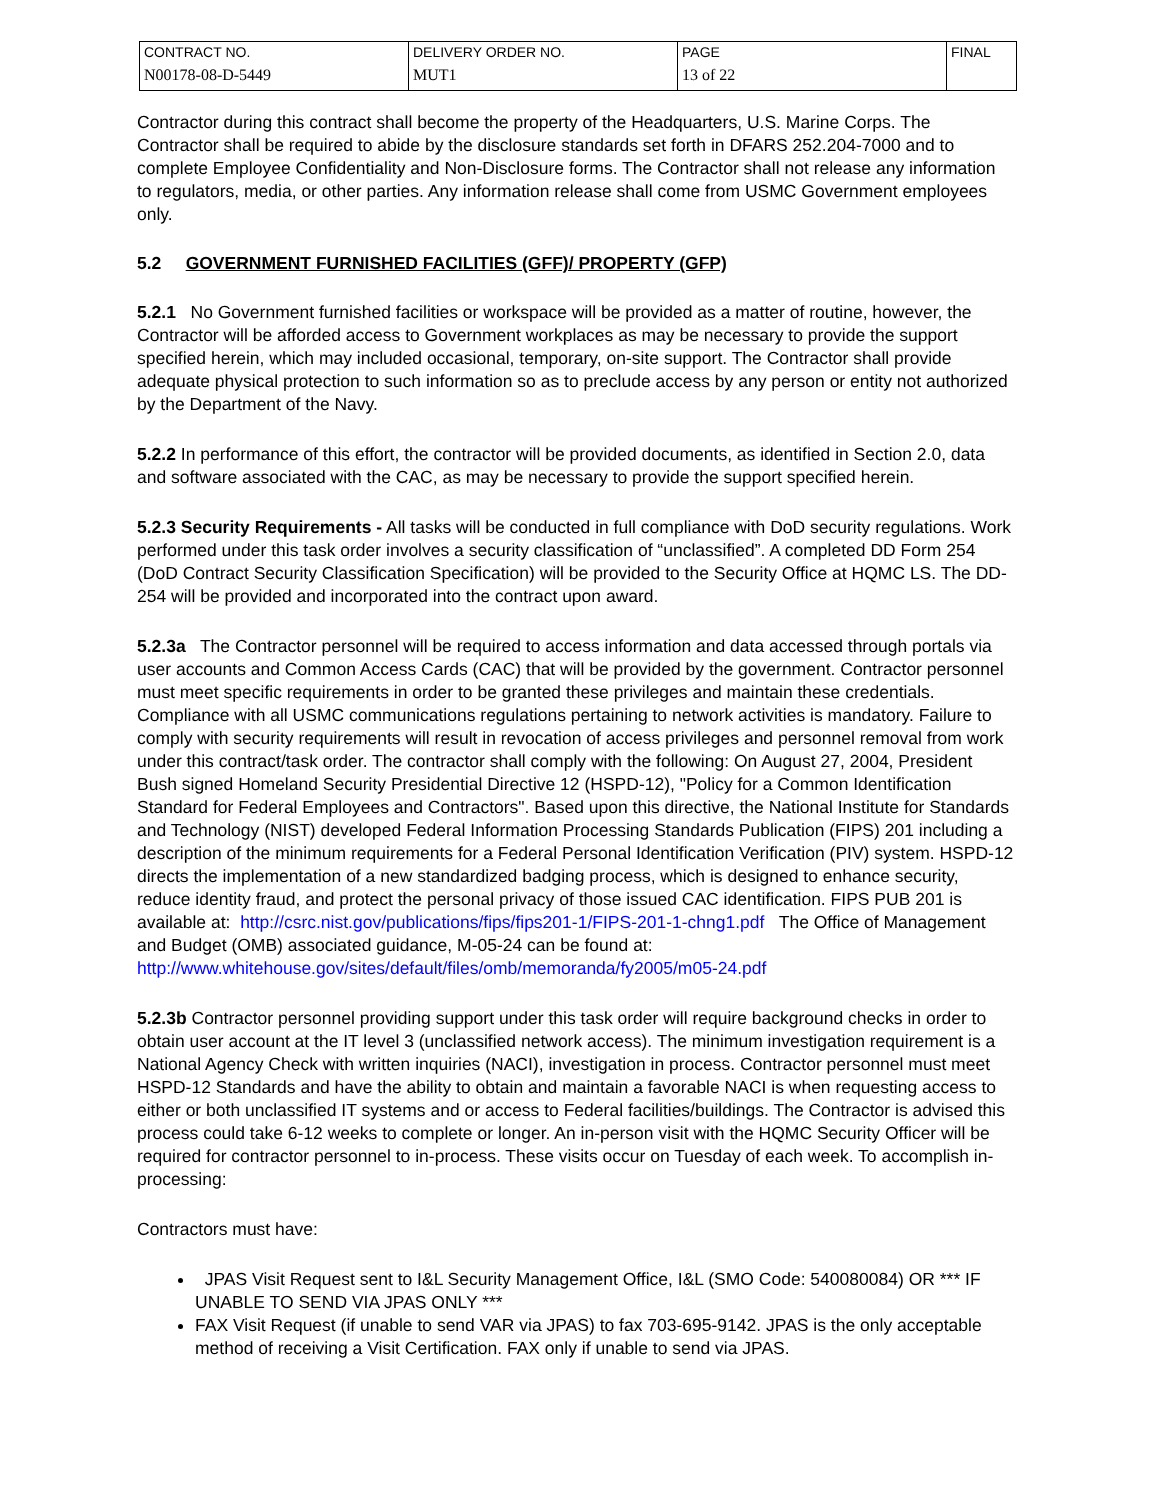| CONTRACT NO. N00178-08-D-5449 | DELIVERY ORDER NO. MUT1 | PAGE 13 of 22 | FINAL |
Contractor during this contract shall become the property of the Headquarters, U.S. Marine Corps. The Contractor shall be required to abide by the disclosure standards set forth in DFARS 252.204-7000 and to complete Employee Confidentiality and Non-Disclosure forms. The Contractor shall not release any information to regulators, media, or other parties. Any information release shall come from USMC Government employees only.
5.2 GOVERNMENT FURNISHED FACILITIES (GFF)/ PROPERTY (GFP)
5.2.1 No Government furnished facilities or workspace will be provided as a matter of routine, however, the Contractor will be afforded access to Government workplaces as may be necessary to provide the support specified herein, which may included occasional, temporary, on-site support. The Contractor shall provide adequate physical protection to such information so as to preclude access by any person or entity not authorized by the Department of the Navy.
5.2.2 In performance of this effort, the contractor will be provided documents, as identified in Section 2.0, data and software associated with the CAC, as may be necessary to provide the support specified herein.
5.2.3 Security Requirements - All tasks will be conducted in full compliance with DoD security regulations. Work performed under this task order involves a security classification of “unclassified”. A completed DD Form 254 (DoD Contract Security Classification Specification) will be provided to the Security Office at HQMC LS. The DD-254 will be provided and incorporated into the contract upon award.
5.2.3a The Contractor personnel will be required to access information and data accessed through portals via user accounts and Common Access Cards (CAC) that will be provided by the government. Contractor personnel must meet specific requirements in order to be granted these privileges and maintain these credentials. Compliance with all USMC communications regulations pertaining to network activities is mandatory. Failure to comply with security requirements will result in revocation of access privileges and personnel removal from work under this contract/task order. The contractor shall comply with the following: On August 27, 2004, President Bush signed Homeland Security Presidential Directive 12 (HSPD-12), "Policy for a Common Identification Standard for Federal Employees and Contractors". Based upon this directive, the National Institute for Standards and Technology (NIST) developed Federal Information Processing Standards Publication (FIPS) 201 including a description of the minimum requirements for a Federal Personal Identification Verification (PIV) system. HSPD-12 directs the implementation of a new standardized badging process, which is designed to enhance security, reduce identity fraud, and protect the personal privacy of those issued CAC identification. FIPS PUB 201 is available at: http://csrc.nist.gov/publications/fips/fips201-1/FIPS-201-1-chng1.pdf The Office of Management and Budget (OMB) associated guidance, M-05-24 can be found at: http://www.whitehouse.gov/sites/default/files/omb/memoranda/fy2005/m05-24.pdf
5.2.3b Contractor personnel providing support under this task order will require background checks in order to obtain user account at the IT level 3 (unclassified network access). The minimum investigation requirement is a National Agency Check with written inquiries (NACI), investigation in process. Contractor personnel must meet HSPD-12 Standards and have the ability to obtain and maintain a favorable NACI is when requesting access to either or both unclassified IT systems and or access to Federal facilities/buildings. The Contractor is advised this process could take 6-12 weeks to complete or longer. An in-person visit with the HQMC Security Officer will be required for contractor personnel to in-process. These visits occur on Tuesday of each week. To accomplish in-processing:
Contractors must have:
JPAS Visit Request sent to I&L Security Management Office, I&L (SMO Code: 540080084) OR *** IF UNABLE TO SEND VIA JPAS ONLY ***
FAX Visit Request (if unable to send VAR via JPAS) to fax 703-695-9142. JPAS is the only acceptable method of receiving a Visit Certification. FAX only if unable to send via JPAS.